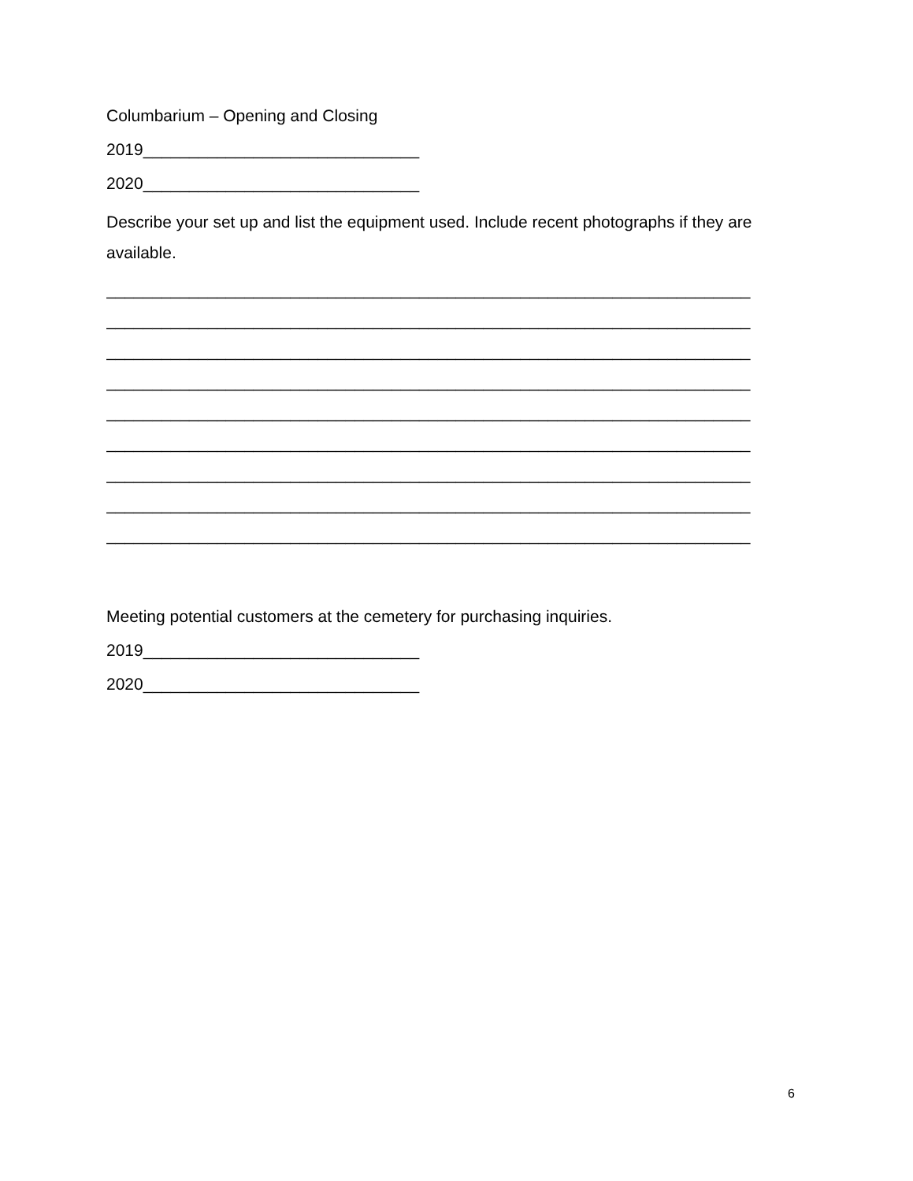Columbarium – Opening and Closing
2019______________________________
2020______________________________
Describe your set up and list the equipment used. Include recent photographs if they are available.
______________________________________________________________________
______________________________________________________________________
______________________________________________________________________
______________________________________________________________________
______________________________________________________________________
______________________________________________________________________
______________________________________________________________________
______________________________________________________________________
______________________________________________________________________
Meeting potential customers at the cemetery for purchasing inquiries.
2019______________________________
2020______________________________
6